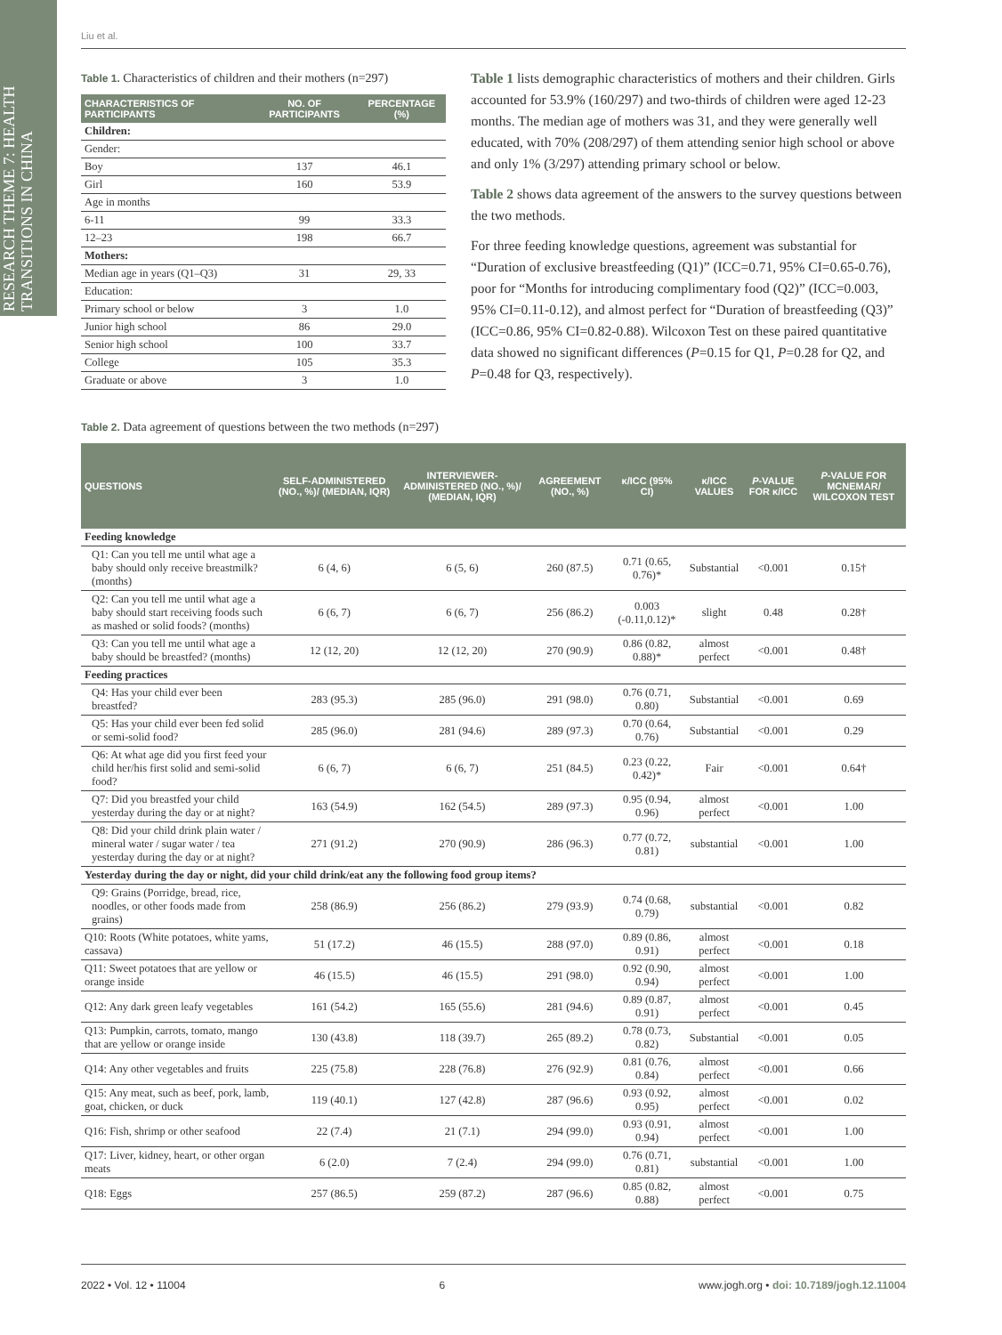RESEARCH THEME 7: HEALTH TRANSITIONS IN CHINA
Liu et al.
Table 1. Characteristics of children and their mothers (n=297)
| CHARACTERISTICS OF PARTICIPANTS | NO. OF PARTICIPANTS | PERCENTAGE (%) |
| --- | --- | --- |
| Children: | | |
| Gender: | | |
| Boy | 137 | 46.1 |
| Girl | 160 | 53.9 |
| Age in months | | |
| 6-11 | 99 | 33.3 |
| 12–23 | 198 | 66.7 |
| Mothers: | | |
| Median age in years (Q1–Q3) | 31 | 29, 33 |
| Education: | | |
| Primary school or below | 3 | 1.0 |
| Junior high school | 86 | 29.0 |
| Senior high school | 100 | 33.7 |
| College | 105 | 35.3 |
| Graduate or above | 3 | 1.0 |
Table 1 lists demographic characteristics of mothers and their children. Girls accounted for 53.9% (160/297) and two-thirds of children were aged 12-23 months. The median age of mothers was 31, and they were generally well educated, with 70% (208/297) of them attending senior high school or above and only 1% (3/297) attending primary school or below.
Table 2 shows data agreement of the answers to the survey questions between the two methods.
For three feeding knowledge questions, agreement was substantial for “Duration of exclusive breastfeeding (Q1)” (ICC=0.71, 95% CI=0.65-0.76), poor for “Months for introducing complimentary food (Q2)” (ICC=0.003, 95% CI=0.11-0.12), and almost perfect for “Duration of breastfeeding (Q3)” (ICC=0.86, 95% CI=0.82-0.88). Wilcoxon Test on these paired quantitative data showed no significant differences (P=0.15 for Q1, P=0.28 for Q2, and P=0.48 for Q3, respectively).
Table 2. Data agreement of questions between the two methods (n=297)
| QUESTIONS | SELF-ADMINISTERED (NO., %)/ (MEDIAN, IQR) | INTERVIEWER-ADMINISTERED (NO., %)/ (MEDIAN, IQR) | AGREEMENT (NO., %) | κ/ICC (95% CI) | κ/ICC VALUES | P -VALUE FOR κ/ICC | P -VALUE FOR MCNEMAR/ WILCOXON TEST |
| --- | --- | --- | --- | --- | --- | --- | --- |
| Feeding knowledge | | | | | | | |
| Q1: Can you tell me until what age a baby should only receive breastmilk? (months) | 6 (4, 6) | 6 (5, 6) | 260 (87.5) | 0.71 (0.65, 0.76)* | Substantial | <0.001 | 0.15† |
| Q2: Can you tell me until what age a baby should start receiving foods such as mashed or solid foods? (months) | 6 (6, 7) | 6 (6, 7) | 256 (86.2) | 0.003 (-0.11,0.12)* | slight | 0.48 | 0.28† |
| Q3: Can you tell me until what age a baby should be breastfed? (months) | 12 (12, 20) | 12 (12, 20) | 270 (90.9) | 0.86 (0.82, 0.88)* | almost perfect | <0.001 | 0.48† |
| Feeding practices | | | | | | | |
| Q4: Has your child ever been breastfed? | 283 (95.3) | 285 (96.0) | 291 (98.0) | 0.76 (0.71, 0.80) | Substantial | <0.001 | 0.69 |
| Q5: Has your child ever been fed solid or semi-solid food? | 285 (96.0) | 281 (94.6) | 289 (97.3) | 0.70 (0.64, 0.76) | Substantial | <0.001 | 0.29 |
| Q6: At what age did you first feed your child her/his first solid and semi-solid food? | 6 (6, 7) | 6 (6, 7) | 251 (84.5) | 0.23 (0.22, 0.42)* | Fair | <0.001 | 0.64† |
| Q7: Did you breastfed your child yesterday during the day or at night? | 163 (54.9) | 162 (54.5) | 289 (97.3) | 0.95 (0.94, 0.96) | almost perfect | <0.001 | 1.00 |
| Q8: Did your child drink plain water / mineral water / sugar water / tea yesterday during the day or at night? | 271 (91.2) | 270 (90.9) | 286 (96.3) | 0.77 (0.72, 0.81) | substantial | <0.001 | 1.00 |
| Yesterday during the day or night, did your child drink/eat any the following food group items? | | | | | | | |
| Q9: Grains (Porridge, bread, rice, noodles, or other foods made from grains) | 258 (86.9) | 256 (86.2) | 279 (93.9) | 0.74 (0.68, 0.79) | substantial | <0.001 | 0.82 |
| Q10: Roots (White potatoes, white yams, cassava) | 51 (17.2) | 46 (15.5) | 288 (97.0) | 0.89 (0.86, 0.91) | almost perfect | <0.001 | 0.18 |
| Q11: Sweet potatoes that are yellow or orange inside | 46 (15.5) | 46 (15.5) | 291 (98.0) | 0.92 (0.90, 0.94) | almost perfect | <0.001 | 1.00 |
| Q12: Any dark green leafy vegetables | 161 (54.2) | 165 (55.6) | 281 (94.6) | 0.89 (0.87, 0.91) | almost perfect | <0.001 | 0.45 |
| Q13: Pumpkin, carrots, tomato, mango that are yellow or orange inside | 130 (43.8) | 118 (39.7) | 265 (89.2) | 0.78 (0.73, 0.82) | Substantial | <0.001 | 0.05 |
| Q14: Any other vegetables and fruits | 225 (75.8) | 228 (76.8) | 276 (92.9) | 0.81 (0.76, 0.84) | almost perfect | <0.001 | 0.66 |
| Q15: Any meat, such as beef, pork, lamb, goat, chicken, or duck | 119 (40.1) | 127 (42.8) | 287 (96.6) | 0.93 (0.92, 0.95) | almost perfect | <0.001 | 0.02 |
| Q16: Fish, shrimp or other seafood | 22 (7.4) | 21 (7.1) | 294 (99.0) | 0.93 (0.91, 0.94) | almost perfect | <0.001 | 1.00 |
| Q17: Liver, kidney, heart, or other organ meats | 6 (2.0) | 7 (2.4) | 294 (99.0) | 0.76 (0.71, 0.81) | substantial | <0.001 | 1.00 |
| Q18: Eggs | 257 (86.5) | 259 (87.2) | 287 (96.6) | 0.85 (0.82, 0.88) | almost perfect | <0.001 | 0.75 |
2022 • Vol. 12 • 11004 6 www.jogh.org • doi: 10.7189/jogh.12.11004